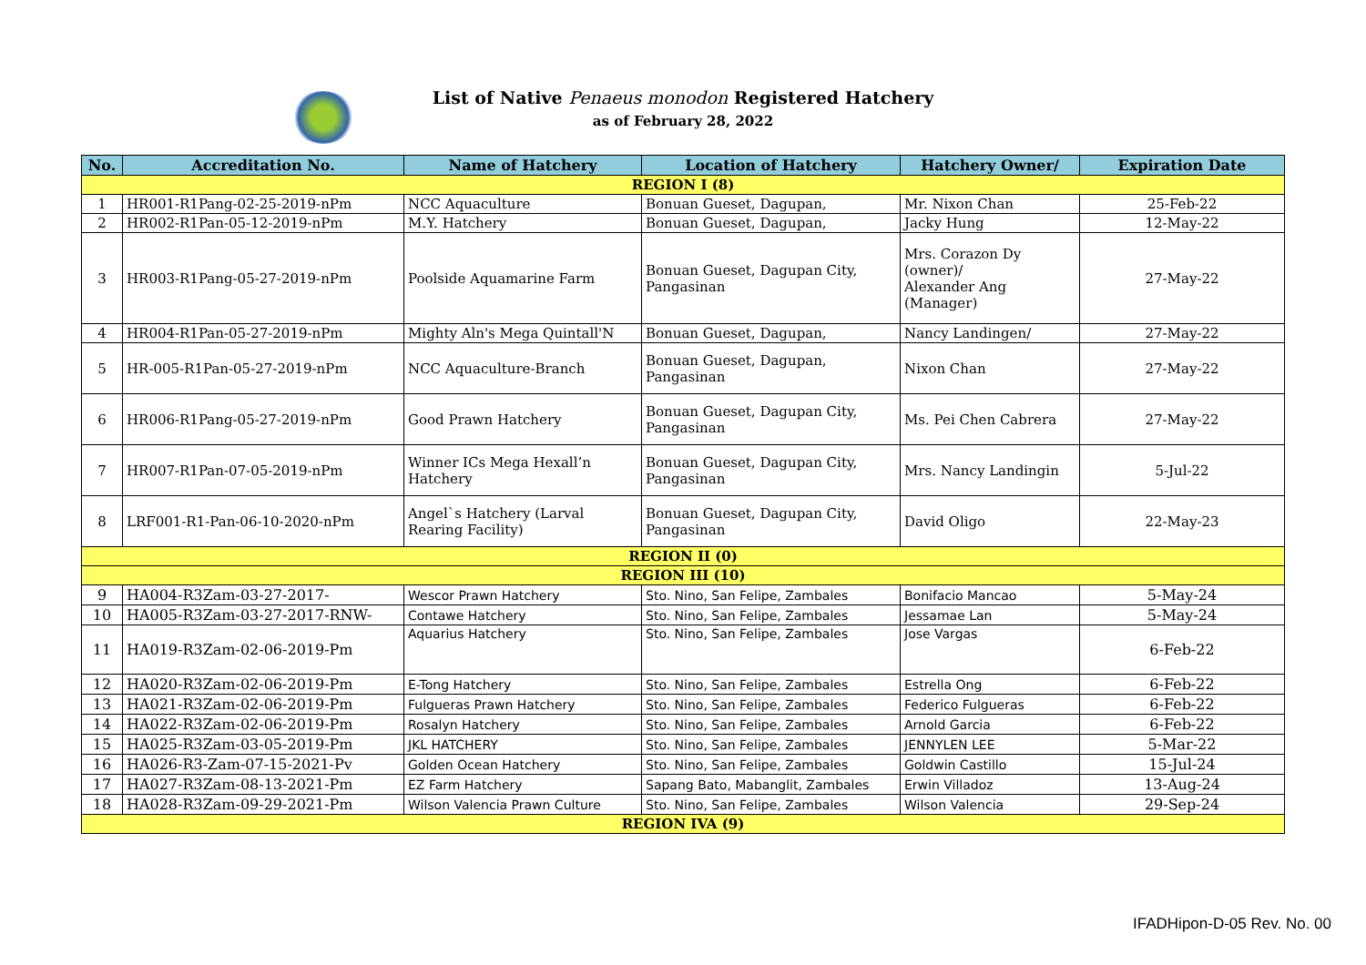List of Native Penaeus monodon Registered Hatchery
as of February 28, 2022
| No. | Accreditation No. | Name of Hatchery | Location of Hatchery | Hatchery Owner/ | Expiration Date |
| --- | --- | --- | --- | --- | --- |
| REGION I (8) | | | | | |
| 1 | HR001-R1Pang-02-25-2019-nPm | NCC Aquaculture | Bonuan Gueset, Dagupan, | Mr. Nixon Chan | 25-Feb-22 |
| 2 | HR002-R1Pan-05-12-2019-nPm | M.Y. Hatchery | Bonuan Gueset, Dagupan, | Jacky Hung | 12-May-22 |
| 3 | HR003-R1Pang-05-27-2019-nPm | Poolside Aquamarine Farm | Bonuan Gueset, Dagupan City, Pangasinan | Mrs. Corazon Dy (owner)/ Alexander Ang (Manager) | 27-May-22 |
| 4 | HR004-R1Pan-05-27-2019-nPm | Mighty Aln's Mega Quintall'N | Bonuan Gueset, Dagupan, | Nancy Landingen/ | 27-May-22 |
| 5 | HR-005-R1Pan-05-27-2019-nPm | NCC Aquaculture-Branch | Bonuan Gueset, Dagupan, Pangasinan | Nixon Chan | 27-May-22 |
| 6 | HR006-R1Pang-05-27-2019-nPm | Good Prawn Hatchery | Bonuan Gueset, Dagupan City, Pangasinan | Ms. Pei Chen Cabrera | 27-May-22 |
| 7 | HR007-R1Pan-07-05-2019-nPm | Winner ICs Mega Hexall’n Hatchery | Bonuan Gueset, Dagupan City, Pangasinan | Mrs. Nancy Landingin | 5-Jul-22 |
| 8 | LRF001-R1-Pan-06-10-2020-nPm | Angel`s Hatchery (Larval Rearing Facility) | Bonuan Gueset, Dagupan City, Pangasinan | David Oligo | 22-May-23 |
| REGION II (0) | | | | | |
| REGION III (10) | | | | | |
| 9 | HA004-R3Zam-03-27-2017- | Wescor Prawn Hatchery | Sto. Nino, San Felipe, Zambales | Bonifacio Mancao | 5-May-24 |
| 10 | HA005-R3Zam-03-27-2017-RNW- | Contawe Hatchery | Sto. Nino, San Felipe, Zambales | Jessamae Lan | 5-May-24 |
| 11 | HA019-R3Zam-02-06-2019-Pm | Aquarius Hatchery | Sto. Nino, San Felipe, Zambales | Jose Vargas | 6-Feb-22 |
| 12 | HA020-R3Zam-02-06-2019-Pm | E-Tong Hatchery | Sto. Nino, San Felipe, Zambales | Estrella Ong | 6-Feb-22 |
| 13 | HA021-R3Zam-02-06-2019-Pm | Fulgueras Prawn Hatchery | Sto. Nino, San Felipe, Zambales | Federico Fulgueras | 6-Feb-22 |
| 14 | HA022-R3Zam-02-06-2019-Pm | Rosalyn Hatchery | Sto. Nino, San Felipe, Zambales | Arnold Garcia | 6-Feb-22 |
| 15 | HA025-R3Zam-03-05-2019-Pm | JKL HATCHERY | Sto. Nino, San Felipe, Zambales | JENNYLEN LEE | 5-Mar-22 |
| 16 | HA026-R3-Zam-07-15-2021-Pv | Golden Ocean Hatchery | Sto. Nino, San Felipe, Zambales | Goldwin Castillo | 15-Jul-24 |
| 17 | HA027-R3Zam-08-13-2021-Pm | EZ Farm Hatchery | Sapang Bato, Mabanglit, Zambales | Erwin Villadoz | 13-Aug-24 |
| 18 | HA028-R3Zam-09-29-2021-Pm | Wilson Valencia Prawn Culture | Sto. Nino, San Felipe, Zambales | Wilson Valencia | 29-Sep-24 |
| REGION IVA (9) | | | | | |
IFADHipon-D-05 Rev. No. 00